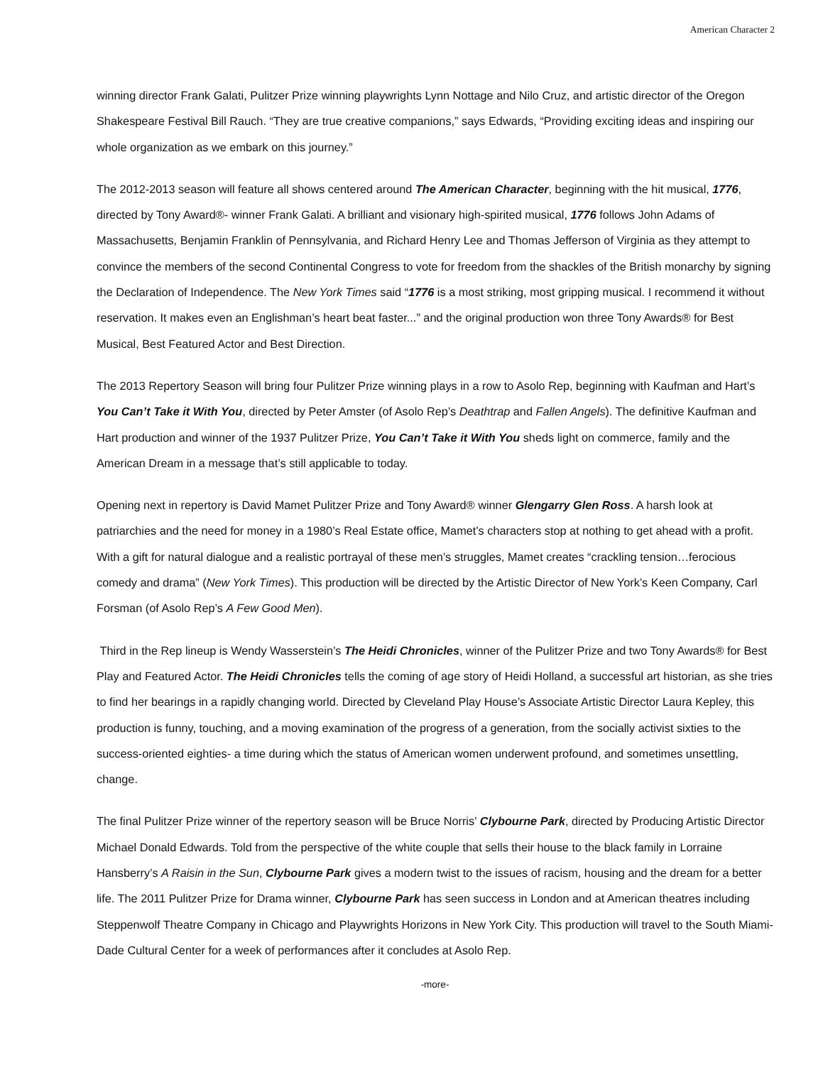American Character 2
winning director Frank Galati, Pulitzer Prize winning playwrights Lynn Nottage and Nilo Cruz, and artistic director of the Oregon Shakespeare Festival Bill Rauch. “They are true creative companions,” says Edwards, “Providing exciting ideas and inspiring our whole organization as we embark on this journey.”
The 2012-2013 season will feature all shows centered around The American Character, beginning with the hit musical, 1776, directed by Tony Award®- winner Frank Galati. A brilliant and visionary high-spirited musical, 1776 follows John Adams of Massachusetts, Benjamin Franklin of Pennsylvania, and Richard Henry Lee and Thomas Jefferson of Virginia as they attempt to convince the members of the second Continental Congress to vote for freedom from the shackles of the British monarchy by signing the Declaration of Independence. The New York Times said “1776 is a most striking, most gripping musical. I recommend it without reservation. It makes even an Englishman’s heart beat faster...” and the original production won three Tony Awards® for Best Musical, Best Featured Actor and Best Direction.
The 2013 Repertory Season will bring four Pulitzer Prize winning plays in a row to Asolo Rep, beginning with Kaufman and Hart’s You Can’t Take it With You, directed by Peter Amster (of Asolo Rep’s Deathtrap and Fallen Angels). The definitive Kaufman and Hart production and winner of the 1937 Pulitzer Prize, You Can’t Take it With You sheds light on commerce, family and the American Dream in a message that’s still applicable to today.
Opening next in repertory is David Mamet Pulitzer Prize and Tony Award® winner Glengarry Glen Ross. A harsh look at patriarchies and the need for money in a 1980’s Real Estate office, Mamet’s characters stop at nothing to get ahead with a profit. With a gift for natural dialogue and a realistic portrayal of these men’s struggles, Mamet creates “crackling tension…ferocious comedy and drama” (New York Times). This production will be directed by the Artistic Director of New York’s Keen Company, Carl Forsman (of Asolo Rep’s A Few Good Men).
Third in the Rep lineup is Wendy Wasserstein’s The Heidi Chronicles, winner of the Pulitzer Prize and two Tony Awards® for Best Play and Featured Actor. The Heidi Chronicles tells the coming of age story of Heidi Holland, a successful art historian, as she tries to find her bearings in a rapidly changing world. Directed by Cleveland Play House’s Associate Artistic Director Laura Kepley, this production is funny, touching, and a moving examination of the progress of a generation, from the socially activist sixties to the success-oriented eighties- a time during which the status of American women underwent profound, and sometimes unsettling, change.
The final Pulitzer Prize winner of the repertory season will be Bruce Norris’ Clybourne Park, directed by Producing Artistic Director Michael Donald Edwards. Told from the perspective of the white couple that sells their house to the black family in Lorraine Hansberry’s A Raisin in the Sun, Clybourne Park gives a modern twist to the issues of racism, housing and the dream for a better life. The 2011 Pulitzer Prize for Drama winner, Clybourne Park has seen success in London and at American theatres including Steppenwolf Theatre Company in Chicago and Playwrights Horizons in New York City. This production will travel to the South Miami-Dade Cultural Center for a week of performances after it concludes at Asolo Rep.
-more-